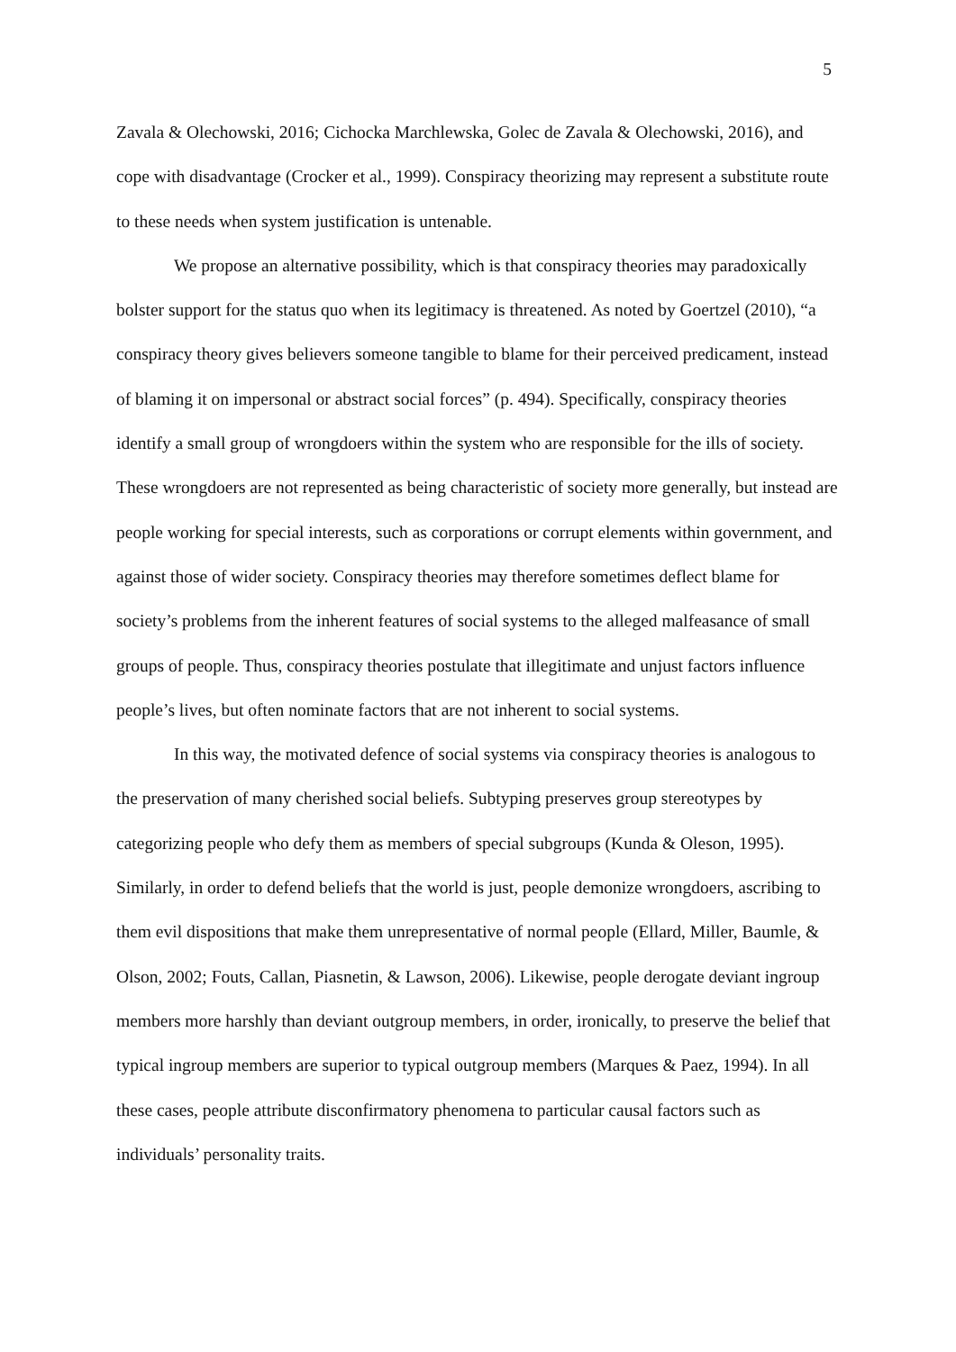5
Zavala & Olechowski, 2016; Cichocka Marchlewska, Golec de Zavala & Olechowski, 2016), and cope with disadvantage (Crocker et al., 1999). Conspiracy theorizing may represent a substitute route to these needs when system justification is untenable.
We propose an alternative possibility, which is that conspiracy theories may paradoxically bolster support for the status quo when its legitimacy is threatened. As noted by Goertzel (2010), “a conspiracy theory gives believers someone tangible to blame for their perceived predicament, instead of blaming it on impersonal or abstract social forces” (p. 494). Specifically, conspiracy theories identify a small group of wrongdoers within the system who are responsible for the ills of society. These wrongdoers are not represented as being characteristic of society more generally, but instead are people working for special interests, such as corporations or corrupt elements within government, and against those of wider society. Conspiracy theories may therefore sometimes deflect blame for society’s problems from the inherent features of social systems to the alleged malfeasance of small groups of people. Thus, conspiracy theories postulate that illegitimate and unjust factors influence people’s lives, but often nominate factors that are not inherent to social systems.
In this way, the motivated defence of social systems via conspiracy theories is analogous to the preservation of many cherished social beliefs. Subtyping preserves group stereotypes by categorizing people who defy them as members of special subgroups (Kunda & Oleson, 1995). Similarly, in order to defend beliefs that the world is just, people demonize wrongdoers, ascribing to them evil dispositions that make them unrepresentative of normal people (Ellard, Miller, Baumle, & Olson, 2002; Fouts, Callan, Piasnetin, & Lawson, 2006). Likewise, people derogate deviant ingroup members more harshly than deviant outgroup members, in order, ironically, to preserve the belief that typical ingroup members are superior to typical outgroup members (Marques & Paez, 1994). In all these cases, people attribute disconfirmatory phenomena to particular causal factors such as individuals’ personality traits.